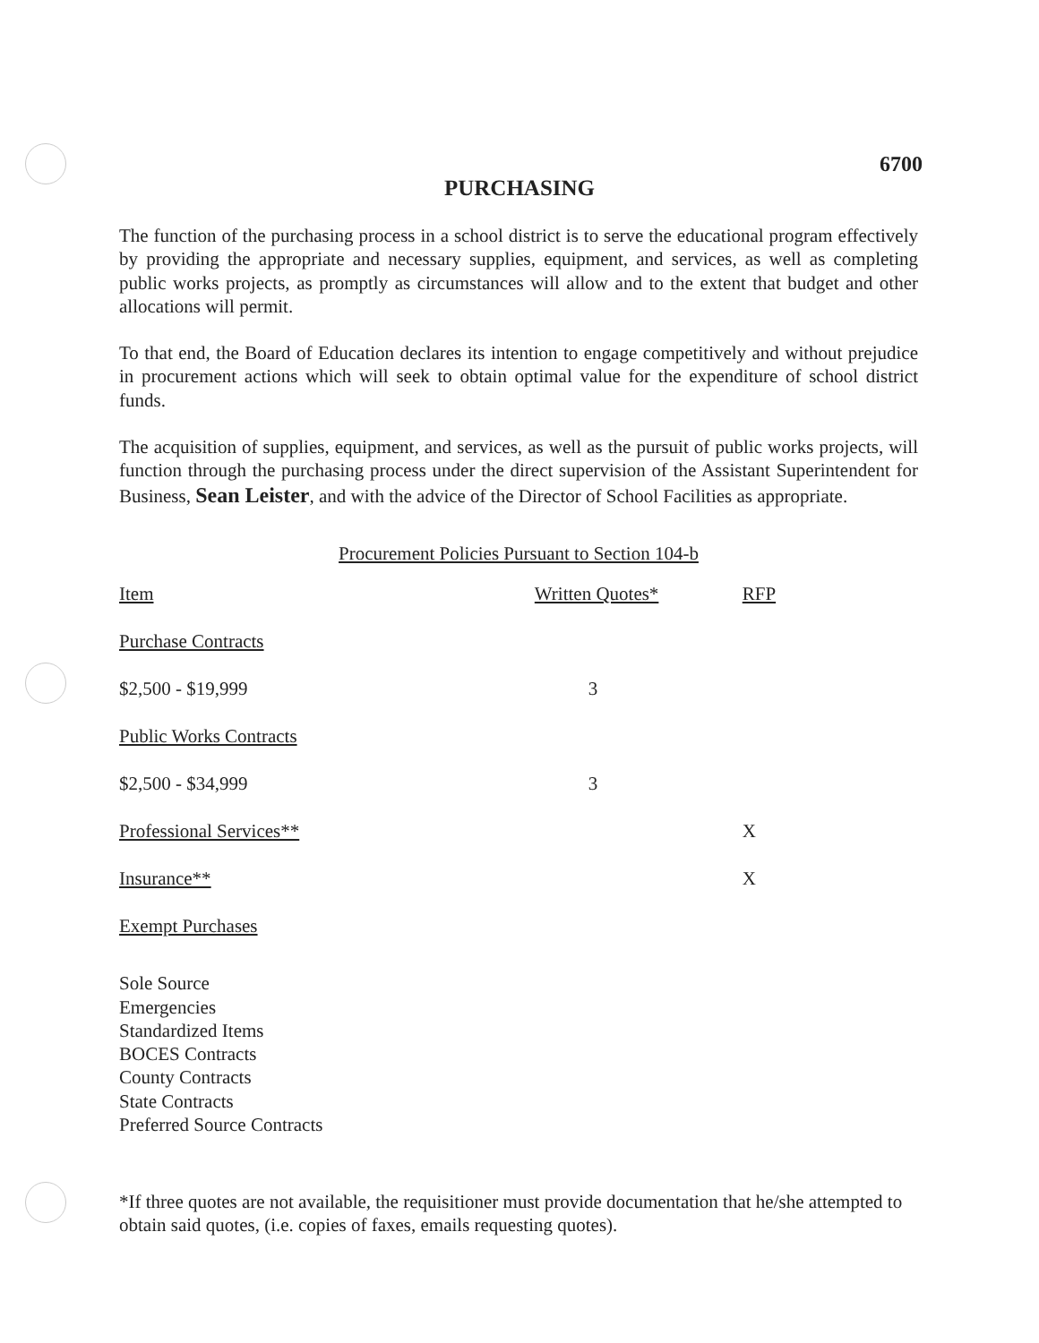6700
PURCHASING
The function of the purchasing process in a school district is to serve the educational program effectively by providing the appropriate and necessary supplies, equipment, and services, as well as completing public works projects, as promptly as circumstances will allow and to the extent that budget and other allocations will permit.
To that end, the Board of Education declares its intention to engage competitively and without prejudice in procurement actions which will seek to obtain optimal value for the expenditure of school district funds.
The acquisition of supplies, equipment, and services, as well as the pursuit of public works projects, will function through the purchasing process under the direct supervision of the Assistant Superintendent for Business, Sean Leister, and with the advice of the Director of School Facilities as appropriate.
Procurement Policies Pursuant to Section 104-b
| Item | Written Quotes* | RFP |
| --- | --- | --- |
| Purchase Contracts | | |
| $2,500 - $19,999 | 3 | |
| Public Works Contracts | | |
| $2,500 - $34,999 | 3 | |
| Professional Services** | | X |
| Insurance** | | X |
| Exempt Purchases | | |
Sole Source
Emergencies
Standardized Items
BOCES Contracts
County Contracts
State Contracts
Preferred Source Contracts
*If three quotes are not available, the requisitioner must provide documentation that he/she attempted to obtain said quotes, (i.e. copies of faxes, emails requesting quotes).